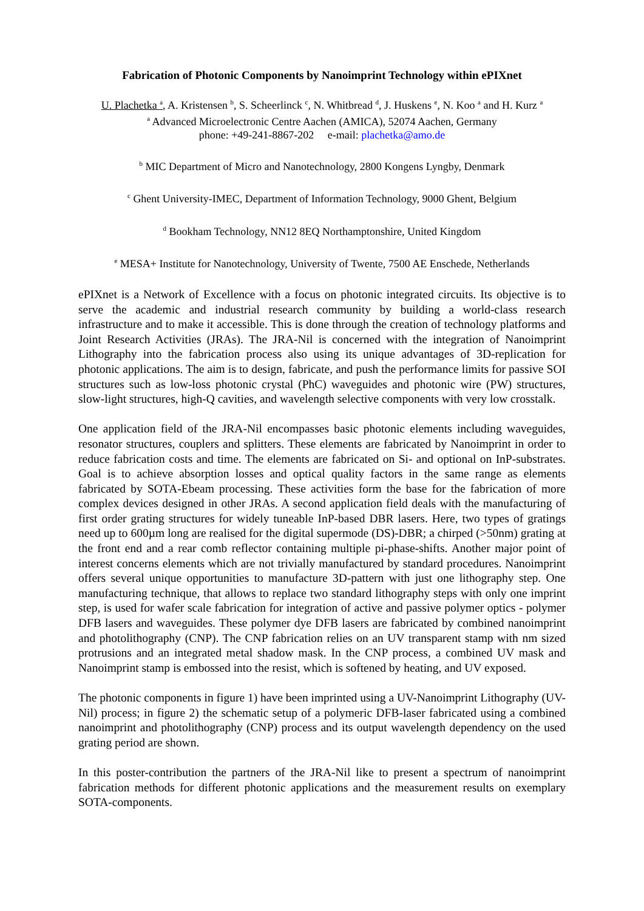Fabrication of Photonic Components by Nanoimprint Technology within ePIXnet
U. Plachetka <sup>a</sup>, A. Kristensen <sup>b</sup>, S. Scheerlinck <sup>c</sup>, N. Whitbread <sup>d</sup>, J. Huskens <sup>e</sup>, N. Koo <sup>a</sup> and H. Kurz <sup>a</sup>
<sup>a</sup> Advanced Microelectronic Centre Aachen (AMICA), 52074 Aachen, Germany
phone: +49-241-8867-202 e-mail: plachetka@amo.de
<sup>b</sup> MIC Department of Micro and Nanotechnology, 2800 Kongens Lyngby, Denmark
<sup>c</sup> Ghent University-IMEC, Department of Information Technology, 9000 Ghent, Belgium
<sup>d</sup> Bookham Technology, NN12 8EQ Northamptonshire, United Kingdom
<sup>e</sup> MESA+ Institute for Nanotechnology, University of Twente, 7500 AE Enschede, Netherlands
ePIXnet is a Network of Excellence with a focus on photonic integrated circuits. Its objective is to serve the academic and industrial research community by building a world-class research infrastructure and to make it accessible. This is done through the creation of technology platforms and Joint Research Activities (JRAs). The JRA-Nil is concerned with the integration of Nanoimprint Lithography into the fabrication process also using its unique advantages of 3D-replication for photonic applications. The aim is to design, fabricate, and push the performance limits for passive SOI structures such as low-loss photonic crystal (PhC) waveguides and photonic wire (PW) structures, slow-light structures, high-Q cavities, and wavelength selective components with very low crosstalk.
One application field of the JRA-Nil encompasses basic photonic elements including waveguides, resonator structures, couplers and splitters. These elements are fabricated by Nanoimprint in order to reduce fabrication costs and time. The elements are fabricated on Si- and optional on InP-substrates. Goal is to achieve absorption losses and optical quality factors in the same range as elements fabricated by SOTA-Ebeam processing. These activities form the base for the fabrication of more complex devices designed in other JRAs. A second application field deals with the manufacturing of first order grating structures for widely tuneable InP-based DBR lasers. Here, two types of gratings need up to 600µm long are realised for the digital supermode (DS)-DBR; a chirped (>50nm) grating at the front end and a rear comb reflector containing multiple pi-phase-shifts. Another major point of interest concerns elements which are not trivially manufactured by standard procedures. Nanoimprint offers several unique opportunities to manufacture 3D-pattern with just one lithography step. One manufacturing technique, that allows to replace two standard lithography steps with only one imprint step, is used for wafer scale fabrication for integration of active and passive polymer optics - polymer DFB lasers and waveguides. These polymer dye DFB lasers are fabricated by combined nanoimprint and photolithography (CNP). The CNP fabrication relies on an UV transparent stamp with nm sized protrusions and an integrated metal shadow mask. In the CNP process, a combined UV mask and Nanoimprint stamp is embossed into the resist, which is softened by heating, and UV exposed.
The photonic components in figure 1) have been imprinted using a UV-Nanoimprint Lithography (UV-Nil) process; in figure 2) the schematic setup of a polymeric DFB-laser fabricated using a combined nanoimprint and photolithography (CNP) process and its output wavelength dependency on the used grating period are shown.
In this poster-contribution the partners of the JRA-Nil like to present a spectrum of nanoimprint fabrication methods for different photonic applications and the measurement results on exemplary SOTA-components.